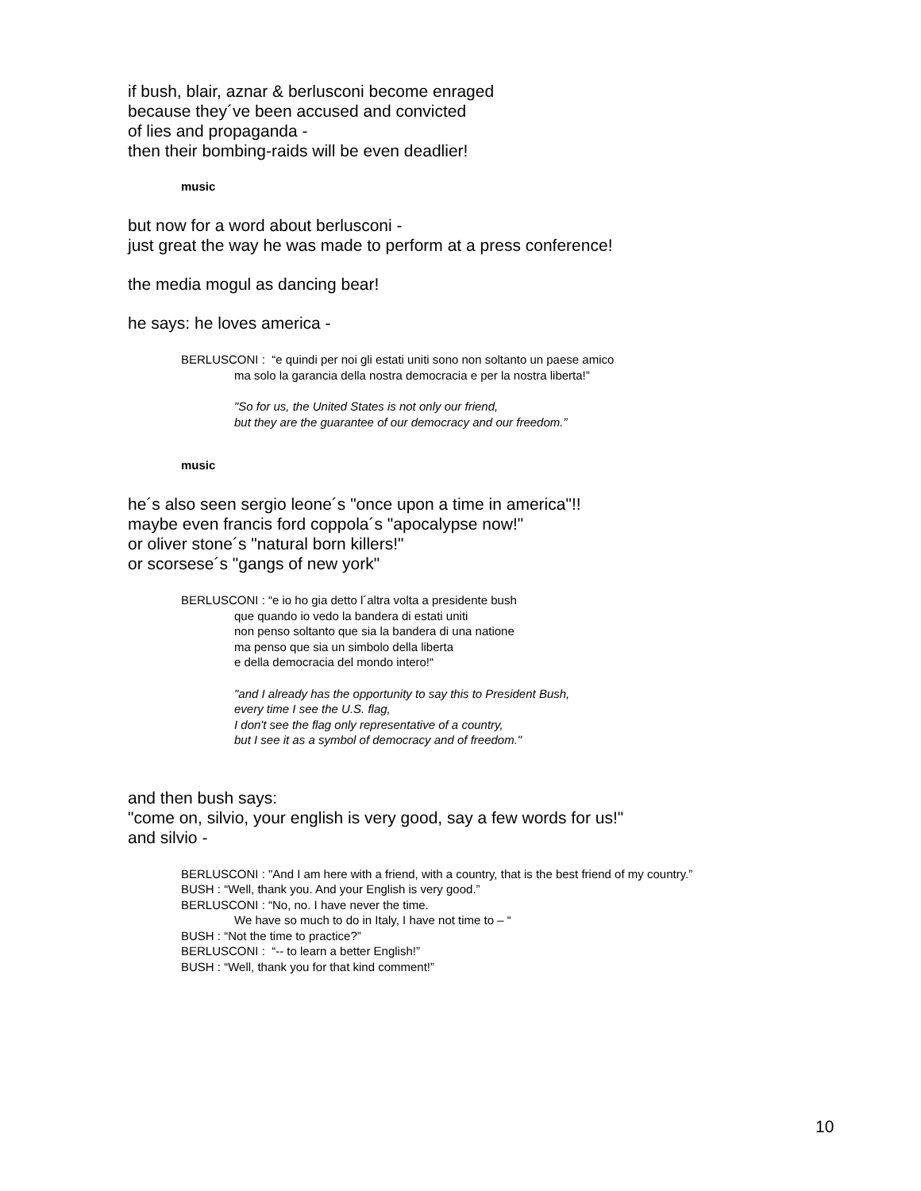if bush, blair, aznar & berlusconi become enraged
because they´ve been accused and convicted
of lies and propaganda -
then their bombing-raids will be even deadlier!
music
but now for a word about berlusconi -
just great the way he was made to perform at a press conference!
the media mogul as dancing bear!
he says: he loves america -
BERLUSCONI : “e quindi per noi gli estati uniti sono non soltanto un paese amico
ma solo la garancia della nostra democracia e per la nostra liberta!”
"So for us, the United States is not only our friend,
but they are the guarantee of our democracy and our freedom.”
music
he´s also seen sergio leone´s "once upon a time in america"!!
maybe even francis ford coppola´s "apocalypse now!"
or oliver stone´s "natural born killers!"
or scorsese´s "gangs of new york"
BERLUSCONI : “e io ho gia detto l´altra volta a presidente bush
que quando io vedo la bandera di estati uniti
non penso soltanto que sia la bandera di una natione
ma penso que sia un simbolo della liberta
e della democracia del mondo intero!“
"and I already has the opportunity to say this to President Bush,
every time I see the U.S. flag,
I don't see the flag only representative of a country,
but I see it as a symbol of democracy and of freedom."
and then bush says:
"come on, silvio, your english is very good, say a few words for us!"
and silvio -
BERLUSCONI : "And I am here with a friend, with a country, that is the best friend of my country.”
BUSH : “Well, thank you. And your English is very good.”
BERLUSCONI : “No, no. I have never the time.
We have so much to do in Italy, I have not time to – “
BUSH : “Not the time to practice?”
BERLUSCONI : “-- to learn a better English!”
BUSH : “Well, thank you for that kind comment!”
10